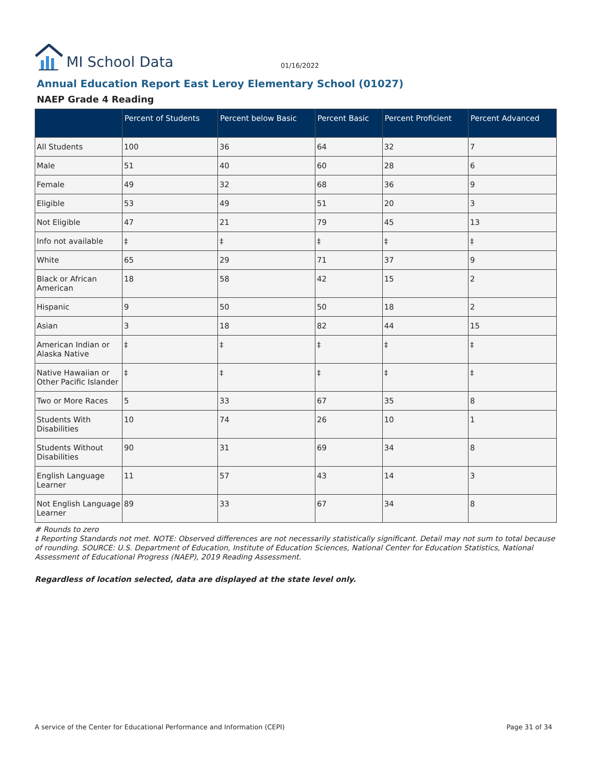MI School Data
01/16/2022
Annual Education Report East Leroy Elementary School (01027)
NAEP Grade 4 Reading
| | Percent of Students | Percent below Basic | Percent Basic | Percent Proficient | Percent Advanced |
| --- | --- | --- | --- | --- | --- |
| All Students | 100 | 36 | 64 | 32 | 7 |
| Male | 51 | 40 | 60 | 28 | 6 |
| Female | 49 | 32 | 68 | 36 | 9 |
| Eligible | 53 | 49 | 51 | 20 | 3 |
| Not Eligible | 47 | 21 | 79 | 45 | 13 |
| Info not available | ‡ | ‡ | ‡ | ‡ | ‡ |
| White | 65 | 29 | 71 | 37 | 9 |
| Black or African American | 18 | 58 | 42 | 15 | 2 |
| Hispanic | 9 | 50 | 50 | 18 | 2 |
| Asian | 3 | 18 | 82 | 44 | 15 |
| American Indian or Alaska Native | ‡ | ‡ | ‡ | ‡ | ‡ |
| Native Hawaiian or Other Pacific Islander | ‡ | ‡ | ‡ | ‡ | ‡ |
| Two or More Races | 5 | 33 | 67 | 35 | 8 |
| Students With Disabilities | 10 | 74 | 26 | 10 | 1 |
| Students Without Disabilities | 90 | 31 | 69 | 34 | 8 |
| English Language Learner | 11 | 57 | 43 | 14 | 3 |
| Not English Language Learner | 89 | 33 | 67 | 34 | 8 |
# Rounds to zero
‡ Reporting Standards not met. NOTE: Observed differences are not necessarily statistically significant. Detail may not sum to total because of rounding. SOURCE: U.S. Department of Education, Institute of Education Sciences, National Center for Education Statistics, National Assessment of Educational Progress (NAEP), 2019 Reading Assessment.
Regardless of location selected, data are displayed at the state level only.
A service of the Center for Educational Performance and Information (CEPI) Page 31 of 34